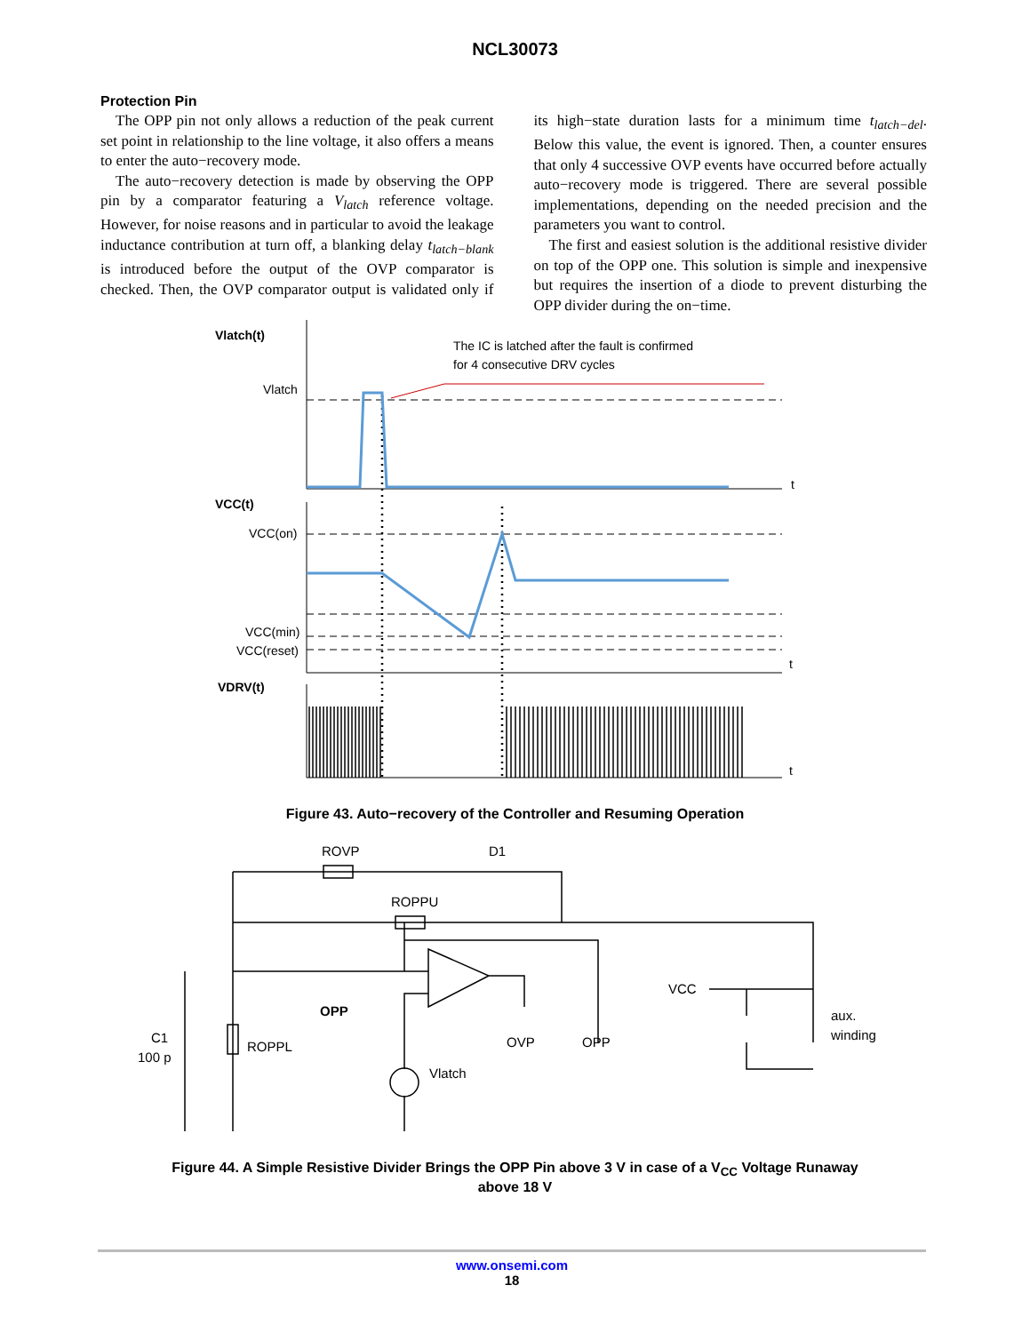NCL30073
Protection Pin
The OPP pin not only allows a reduction of the peak current set point in relationship to the line voltage, it also offers a means to enter the auto−recovery mode.
The auto−recovery detection is made by observing the OPP pin by a comparator featuring a V<sub>latch</sub> reference voltage. However, for noise reasons and in particular to avoid the leakage inductance contribution at turn off, a blanking delay t<sub>latch−blank</sub> is introduced before the output of the OVP comparator is checked. Then, the OVP comparator output is validated only if its high−state duration lasts for a minimum time t<sub>latch−del</sub>. Below this value, the event is ignored. Then, a counter ensures that only 4 successive OVP events have occurred before actually auto−recovery mode is triggered. There are several possible implementations, depending on the needed precision and the parameters you want to control.
The first and easiest solution is the additional resistive divider on top of the OPP one. This solution is simple and inexpensive but requires the insertion of a diode to prevent disturbing the OPP divider during the on−time.
Vlatch(t)
Vlatch
The IC is latched after the fault is confirmed
for 4 consecutive DRV cycles
t
VCC(t)
VCC(on)
VCC(min)
VCC(reset)
t
VDRV(t)
t
Figure 43. Auto−recovery of the Controller and Resuming Operation
ROVP
D1
ROPPU
VCC
aux.
winding
OPP
C1
100 p
ROPPL
OVP
OPP
Vlatch
Figure 44. A Simple Resistive Divider Brings the OPP Pin above 3 V in case of a V<sub>CC</sub> Voltage Runaway
above 18 V
www.onsemi.com
18